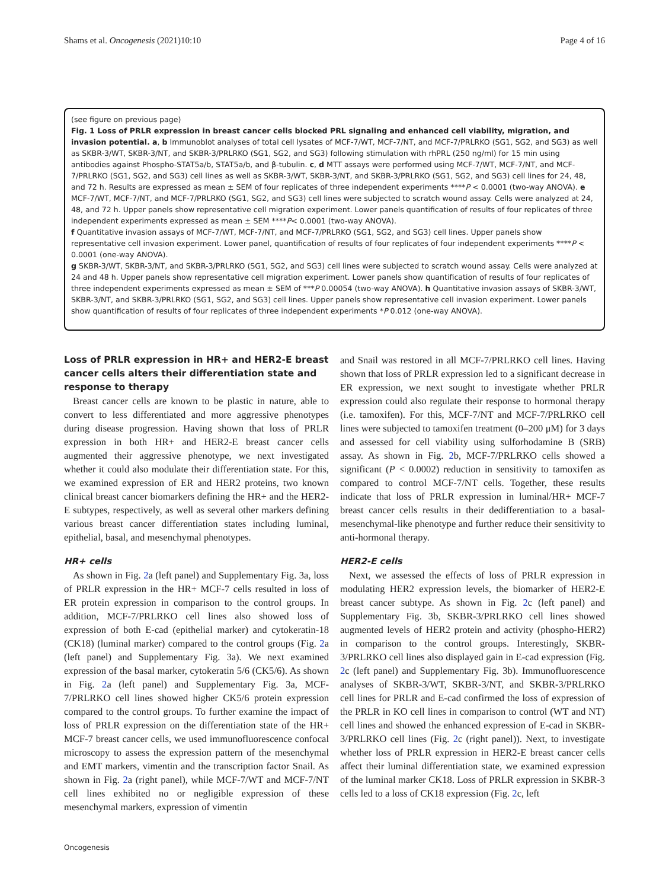Shams et al. Oncogenesis (2021)10:10 Page 4 of 16
(see figure on previous page)
Fig. 1 Loss of PRLR expression in breast cancer cells blocked PRL signaling and enhanced cell viability, migration, and invasion potential. a, b Immunoblot analyses of total cell lysates of MCF-7/WT, MCF-7/NT, and MCF-7/PRLRKO (SG1, SG2, and SG3) as well as SKBR-3/WT, SKBR-3/NT, and SKBR-3/PRLRKO (SG1, SG2, and SG3) following stimulation with rhPRL (250 ng/ml) for 15 min using antibodies against Phospho-STAT5a/b, STAT5a/b, and β-tubulin. c, d MTT assays were performed using MCF-7/WT, MCF-7/NT, and MCF-7/PRLRKO (SG1, SG2, and SG3) cell lines as well as SKBR-3/WT, SKBR-3/NT, and SKBR-3/PRLRKO (SG1, SG2, and SG3) cell lines for 24, 48, and 72 h. Results are expressed as mean ± SEM of four replicates of three independent experiments ****P < 0.0001 (two-way ANOVA). e MCF-7/WT, MCF-7/NT, and MCF-7/PRLRKO (SG1, SG2, and SG3) cell lines were subjected to scratch wound assay. Cells were analyzed at 24, 48, and 72 h. Upper panels show representative cell migration experiment. Lower panels quantification of results of four replicates of three independent experiments expressed as mean ± SEM ****P< 0.0001 (two-way ANOVA).
f Quantitative invasion assays of MCF-7/WT, MCF-7/NT, and MCF-7/PRLRKO (SG1, SG2, and SG3) cell lines. Upper panels show representative cell invasion experiment. Lower panel, quantification of results of four replicates of four independent experiments ****P < 0.0001 (one-way ANOVA).
g SKBR-3/WT, SKBR-3/NT, and SKBR-3/PRLRKO (SG1, SG2, and SG3) cell lines were subjected to scratch wound assay. Cells were analyzed at 24 and 48 h. Upper panels show representative cell migration experiment. Lower panels show quantification of results of four replicates of three independent experiments expressed as mean ± SEM of ***P 0.00054 (two-way ANOVA). h Quantitative invasion assays of SKBR-3/WT, SKBR-3/NT, and SKBR-3/PRLRKO (SG1, SG2, and SG3) cell lines. Upper panels show representative cell invasion experiment. Lower panels show quantification of results of four replicates of three independent experiments *P 0.012 (one-way ANOVA).
Loss of PRLR expression in HR+ and HER2-E breast cancer cells alters their differentiation state and response to therapy
Breast cancer cells are known to be plastic in nature, able to convert to less differentiated and more aggressive phenotypes during disease progression. Having shown that loss of PRLR expression in both HR+ and HER2-E breast cancer cells augmented their aggressive phenotype, we next investigated whether it could also modulate their differentiation state. For this, we examined expression of ER and HER2 proteins, two known clinical breast cancer biomarkers defining the HR+ and the HER2-E subtypes, respectively, as well as several other markers defining various breast cancer differentiation states including luminal, epithelial, basal, and mesenchymal phenotypes.
HR+ cells
As shown in Fig. 2a (left panel) and Supplementary Fig. 3a, loss of PRLR expression in the HR+ MCF-7 cells resulted in loss of ER protein expression in comparison to the control groups. In addition, MCF-7/PRLRKO cell lines also showed loss of expression of both E-cad (epithelial marker) and cytokeratin-18 (CK18) (luminal marker) compared to the control groups (Fig. 2a (left panel) and Supplementary Fig. 3a). We next examined expression of the basal marker, cytokeratin 5/6 (CK5/6). As shown in Fig. 2a (left panel) and Supplementary Fig. 3a, MCF-7/PRLRKO cell lines showed higher CK5/6 protein expression compared to the control groups. To further examine the impact of loss of PRLR expression on the differentiation state of the HR+ MCF-7 breast cancer cells, we used immunofluorescence confocal microscopy to assess the expression pattern of the mesenchymal and EMT markers, vimentin and the transcription factor Snail. As shown in Fig. 2a (right panel), while MCF-7/WT and MCF-7/NT cell lines exhibited no or negligible expression of these mesenchymal markers, expression of vimentin
and Snail was restored in all MCF-7/PRLRKO cell lines. Having shown that loss of PRLR expression led to a significant decrease in ER expression, we next sought to investigate whether PRLR expression could also regulate their response to hormonal therapy (i.e. tamoxifen). For this, MCF-7/NT and MCF-7/PRLRKO cell lines were subjected to tamoxifen treatment (0–200 μM) for 3 days and assessed for cell viability using sulforhodamine B (SRB) assay. As shown in Fig. 2b, MCF-7/PRLRKO cells showed a significant (P < 0.0002) reduction in sensitivity to tamoxifen as compared to control MCF-7/NT cells. Together, these results indicate that loss of PRLR expression in luminal/HR+ MCF-7 breast cancer cells results in their dedifferentiation to a basal-mesenchymal-like phenotype and further reduce their sensitivity to anti-hormonal therapy.
HER2-E cells
Next, we assessed the effects of loss of PRLR expression in modulating HER2 expression levels, the biomarker of HER2-E breast cancer subtype. As shown in Fig. 2c (left panel) and Supplementary Fig. 3b, SKBR-3/PRLRKO cell lines showed augmented levels of HER2 protein and activity (phospho-HER2) in comparison to the control groups. Interestingly, SKBR-3/PRLRKO cell lines also displayed gain in E-cad expression (Fig. 2c (left panel) and Supplementary Fig. 3b). Immunofluorescence analyses of SKBR-3/WT, SKBR-3/NT, and SKBR-3/PRLRKO cell lines for PRLR and E-cad confirmed the loss of expression of the PRLR in KO cell lines in comparison to control (WT and NT) cell lines and showed the enhanced expression of E-cad in SKBR-3/PRLRKO cell lines (Fig. 2c (right panel)). Next, to investigate whether loss of PRLR expression in HER2-E breast cancer cells affect their luminal differentiation state, we examined expression of the luminal marker CK18. Loss of PRLR expression in SKBR-3 cells led to a loss of CK18 expression (Fig. 2c, left
Oncogenesis